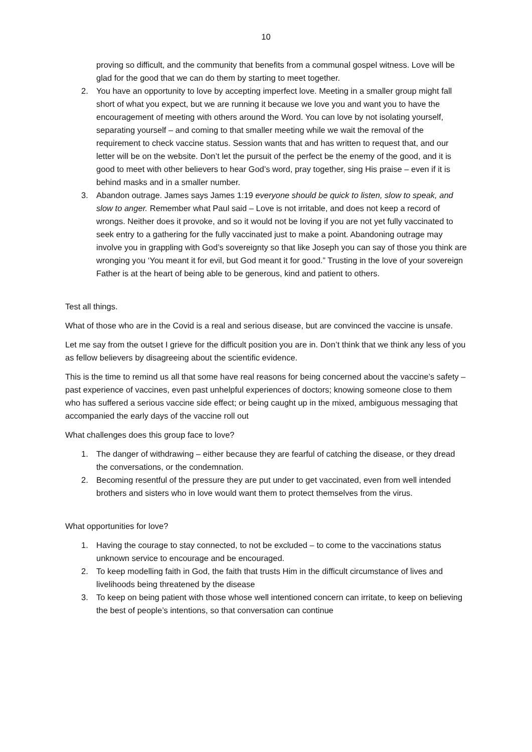10
proving so difficult, and the community that benefits from a communal gospel witness. Love will be glad for the good that we can do them by starting to meet together.
2. You have an opportunity to love by accepting imperfect love. Meeting in a smaller group might fall short of what you expect, but we are running it because we love you and want you to have the encouragement of meeting with others around the Word. You can love by not isolating yourself, separating yourself – and coming to that smaller meeting while we wait the removal of the requirement to check vaccine status. Session wants that and has written to request that, and our letter will be on the website. Don’t let the pursuit of the perfect be the enemy of the good, and it is good to meet with other believers to hear God’s word, pray together, sing His praise – even if it is behind masks and in a smaller number.
3. Abandon outrage. James says James 1:19 everyone should be quick to listen, slow to speak, and slow to anger. Remember what Paul said – Love is not irritable, and does not keep a record of wrongs. Neither does it provoke, and so it would not be loving if you are not yet fully vaccinated to seek entry to a gathering for the fully vaccinated just to make a point. Abandoning outrage may involve you in grappling with God’s sovereignty so that like Joseph you can say of those you think are wronging you ‘You meant it for evil, but God meant it for good.” Trusting in the love of your sovereign Father is at the heart of being able to be generous, kind and patient to others.
Test all things.
What of those who are in the Covid is a real and serious disease, but are convinced the vaccine is unsafe.
Let me say from the outset I grieve for the difficult position you are in. Don’t think that we think any less of you as fellow believers by disagreeing about the scientific evidence.
This is the time to remind us all that some have real reasons for being concerned about the vaccine’s safety – past experience of vaccines, even past unhelpful experiences of doctors; knowing someone close to them who has suffered a serious vaccine side effect; or being caught up in the mixed, ambiguous messaging that accompanied the early days of the vaccine roll out
What challenges does this group face to love?
1. The danger of withdrawing – either because they are fearful of catching the disease, or they dread the conversations, or the condemnation.
2. Becoming resentful of the pressure they are put under to get vaccinated, even from well intended brothers and sisters who in love would want them to protect themselves from the virus.
What opportunities for love?
1. Having the courage to stay connected, to not be excluded – to come to the vaccinations status unknown service to encourage and be encouraged.
2. To keep modelling faith in God, the faith that trusts Him in the difficult circumstance of lives and livelihoods being threatened by the disease
3. To keep on being patient with those whose well intentioned concern can irritate, to keep on believing the best of people’s intentions, so that conversation can continue